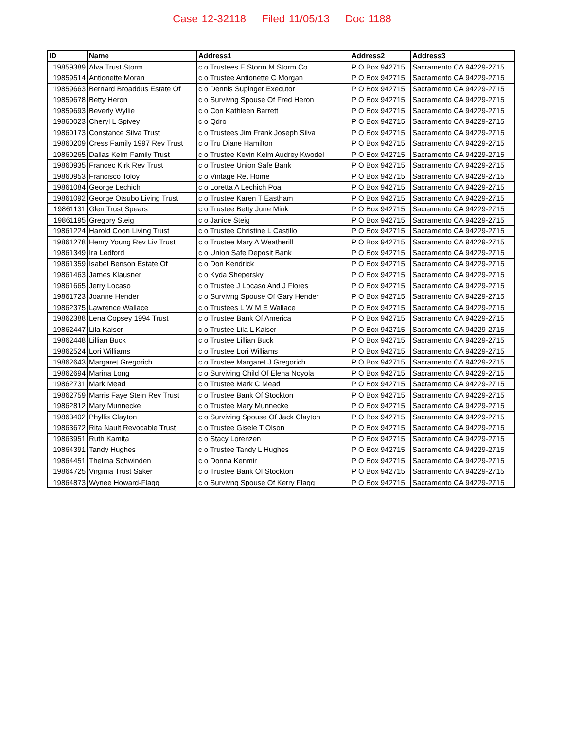Case 12-32118 Filed 11/05/13 Doc 1188
| ID | Name | Address1 | Address2 | Address3 |
| --- | --- | --- | --- | --- |
| 19859389 | Alva Trust Storm | c o Trustees E Storm M Storm Co | P O Box 942715 | Sacramento CA 94229-2715 |
| 19859514 | Antionette Moran | c o Trustee Antionette C Morgan | P O Box 942715 | Sacramento CA 94229-2715 |
| 19859663 | Bernard Broaddus Estate Of | c o Dennis Supinger Executor | P O Box 942715 | Sacramento CA 94229-2715 |
| 19859678 | Betty Heron | c o Survivng Spouse Of Fred Heron | P O Box 942715 | Sacramento CA 94229-2715 |
| 19859693 | Beverly Wyllie | c o Con Kathleen Barrett | P O Box 942715 | Sacramento CA 94229-2715 |
| 19860023 | Cheryl L Spivey | c o Qdro | P O Box 942715 | Sacramento CA 94229-2715 |
| 19860173 | Constance Silva Trust | c o Trustees Jim Frank Joseph Silva | P O Box 942715 | Sacramento CA 94229-2715 |
| 19860209 | Cress Family 1997 Rev Trust | c o Tru Diane Hamilton | P O Box 942715 | Sacramento CA 94229-2715 |
| 19860265 | Dallas Kelm Family Trust | c o Trustee Kevin Kelm Audrey Kwodel | P O Box 942715 | Sacramento CA 94229-2715 |
| 19860935 | Francec Kirk Rev Trust | c o Trustee Union Safe Bank | P O Box 942715 | Sacramento CA 94229-2715 |
| 19860953 | Francisco Toloy | c o Vintage Ret Home | P O Box 942715 | Sacramento CA 94229-2715 |
| 19861084 | George Lechich | c o Loretta A Lechich Poa | P O Box 942715 | Sacramento CA 94229-2715 |
| 19861092 | George Otsubo Living Trust | c o Trustee Karen T Eastham | P O Box 942715 | Sacramento CA 94229-2715 |
| 19861131 | Glen Trust Spears | c o Trustee Betty June Mink | P O Box 942715 | Sacramento CA 94229-2715 |
| 19861195 | Gregory Steig | c o Janice Steig | P O Box 942715 | Sacramento CA 94229-2715 |
| 19861224 | Harold Coon Living Trust | c o Trustee Christine L Castillo | P O Box 942715 | Sacramento CA 94229-2715 |
| 19861278 | Henry Young Rev Liv Trust | c o Trustee Mary A Weatherill | P O Box 942715 | Sacramento CA 94229-2715 |
| 19861349 | Ira Ledford | c o Union Safe Deposit Bank | P O Box 942715 | Sacramento CA 94229-2715 |
| 19861359 | Isabel Benson Estate Of | c o Don Kendrick | P O Box 942715 | Sacramento CA 94229-2715 |
| 19861463 | James Klausner | c o Kyda Shepersky | P O Box 942715 | Sacramento CA 94229-2715 |
| 19861665 | Jerry Locaso | c o Trustee J Locaso And J Flores | P O Box 942715 | Sacramento CA 94229-2715 |
| 19861723 | Joanne Hender | c o Survivng Spouse Of Gary Hender | P O Box 942715 | Sacramento CA 94229-2715 |
| 19862375 | Lawrence Wallace | c o Trustees L W M E Wallace | P O Box 942715 | Sacramento CA 94229-2715 |
| 19862388 | Lena Copsey 1994 Trust | c o Trustee Bank Of America | P O Box 942715 | Sacramento CA 94229-2715 |
| 19862447 | Lila Kaiser | c o Trustee Lila L Kaiser | P O Box 942715 | Sacramento CA 94229-2715 |
| 19862448 | Lillian Buck | c o Trustee Lillian Buck | P O Box 942715 | Sacramento CA 94229-2715 |
| 19862524 | Lori Williams | c o Trustee Lori Williams | P O Box 942715 | Sacramento CA 94229-2715 |
| 19862643 | Margaret Gregorich | c o Trustee Margaret J Gregorich | P O Box 942715 | Sacramento CA 94229-2715 |
| 19862694 | Marina Long | c o Surviving Child Of Elena Noyola | P O Box 942715 | Sacramento CA 94229-2715 |
| 19862731 | Mark Mead | c o Trustee Mark C Mead | P O Box 942715 | Sacramento CA 94229-2715 |
| 19862759 | Marris Faye Stein Rev Trust | c o Trustee Bank Of Stockton | P O Box 942715 | Sacramento CA 94229-2715 |
| 19862812 | Mary Munnecke | c o Trustee Mary Munnecke | P O Box 942715 | Sacramento CA 94229-2715 |
| 19863402 | Phyllis Clayton | c o Surviving Spouse Of Jack Clayton | P O Box 942715 | Sacramento CA 94229-2715 |
| 19863672 | Rita Nault Revocable Trust | c o Trustee Gisele T Olson | P O Box 942715 | Sacramento CA 94229-2715 |
| 19863951 | Ruth Kamita | c o Stacy Lorenzen | P O Box 942715 | Sacramento CA 94229-2715 |
| 19864391 | Tandy Hughes | c o Trustee Tandy L Hughes | P O Box 942715 | Sacramento CA 94229-2715 |
| 19864451 | Thelma Schwinden | c o Donna Kenmir | P O Box 942715 | Sacramento CA 94229-2715 |
| 19864725 | Virginia Trust Saker | c o Trustee Bank Of Stockton | P O Box 942715 | Sacramento CA 94229-2715 |
| 19864873 | Wynee Howard-Flagg | c o Survivng Spouse Of Kerry Flagg | P O Box 942715 | Sacramento CA 94229-2715 |